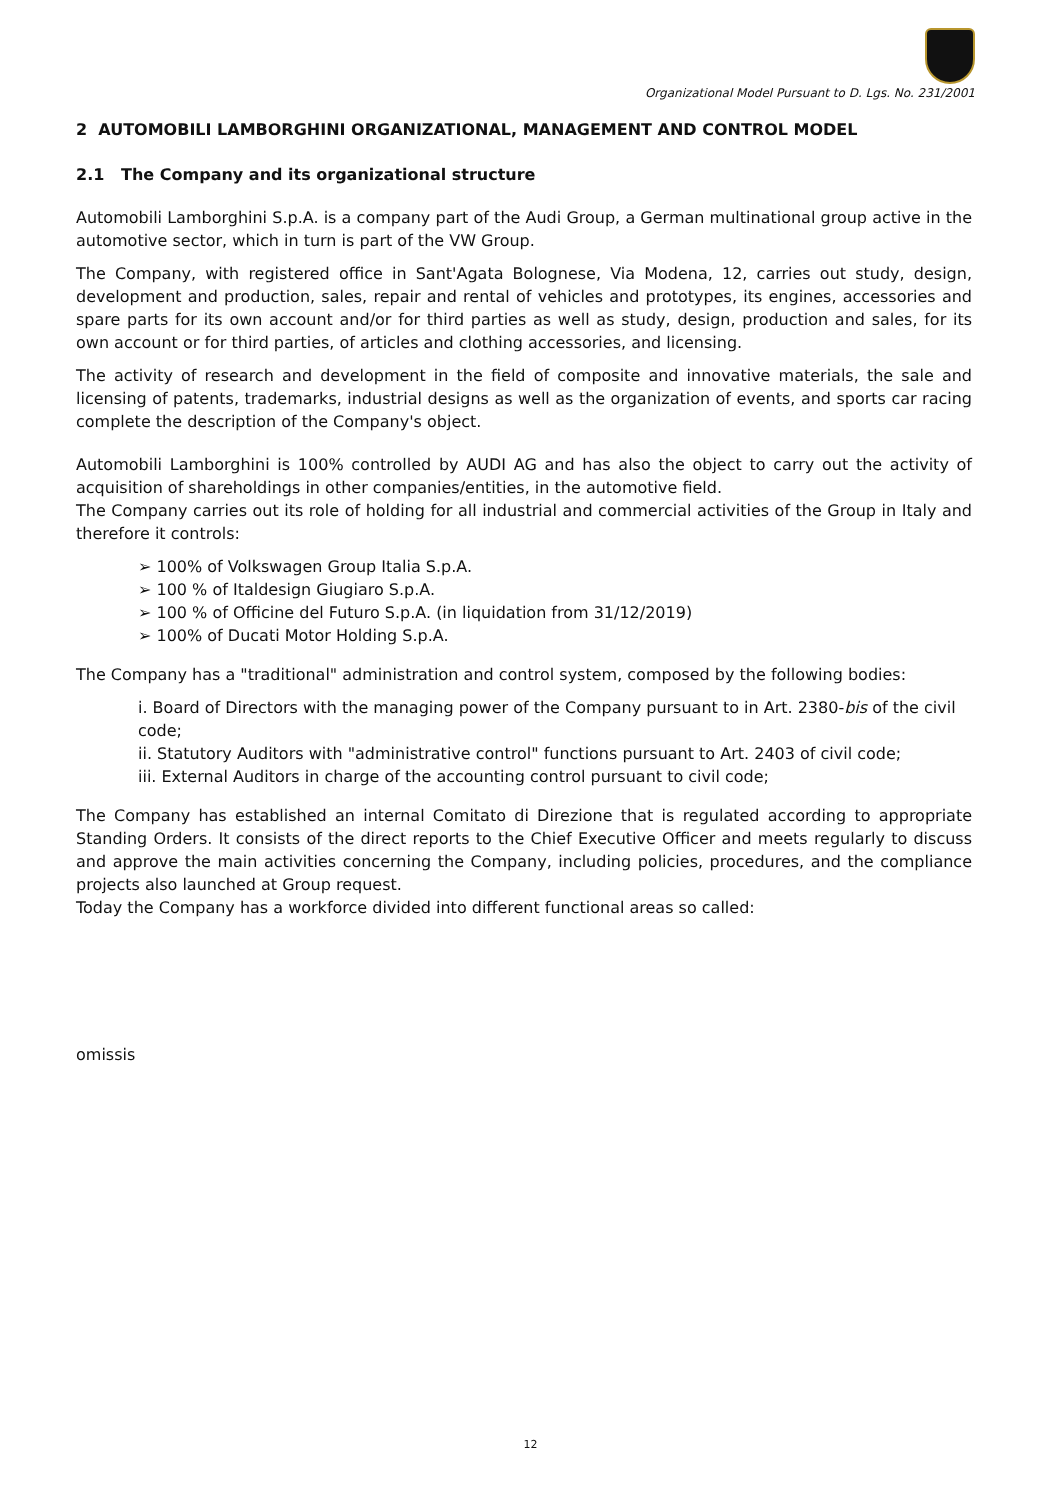Organizational Model Pursuant to D. Lgs. No. 231/2001
2 AUTOMOBILI LAMBORGHINI ORGANIZATIONAL, MANAGEMENT AND CONTROL MODEL
2.1 The Company and its organizational structure
Automobili Lamborghini S.p.A. is a company part of the Audi Group, a German multinational group active in the automotive sector, which in turn is part of the VW Group.
The Company, with registered office in Sant'Agata Bolognese, Via Modena, 12, carries out study, design, development and production, sales, repair and rental of vehicles and prototypes, its engines, accessories and spare parts for its own account and/or for third parties as well as study, design, production and sales, for its own account or for third parties, of articles and clothing accessories, and licensing.
The activity of research and development in the field of composite and innovative materials, the sale and licensing of patents, trademarks, industrial designs as well as the organization of events, and sports car racing complete the description of the Company's object.
Automobili Lamborghini is 100% controlled by AUDI AG and has also the object to carry out the activity of acquisition of shareholdings in other companies/entities, in the automotive field.
The Company carries out its role of holding for all industrial and commercial activities of the Group in Italy and therefore it controls:
➢ 100% of Volkswagen Group Italia S.p.A.
➢ 100 % of Italdesign Giugiaro S.p.A.
➢ 100 % of Officine del Futuro S.p.A. (in liquidation from 31/12/2019)
➢ 100% of Ducati Motor Holding S.p.A.
The Company has a "traditional" administration and control system, composed by the following bodies:
i. Board of Directors with the managing power of the Company pursuant to in Art. 2380-bis of the civil code;
ii. Statutory Auditors with "administrative control" functions pursuant to Art. 2403 of civil code;
iii. External Auditors in charge of the accounting control pursuant to civil code;
The Company has established an internal Comitato di Direzione that is regulated according to appropriate Standing Orders. It consists of the direct reports to the Chief Executive Officer and meets regularly to discuss and approve the main activities concerning the Company, including policies, procedures, and the compliance projects also launched at Group request.
Today the Company has a workforce divided into different functional areas so called:
omissis
12